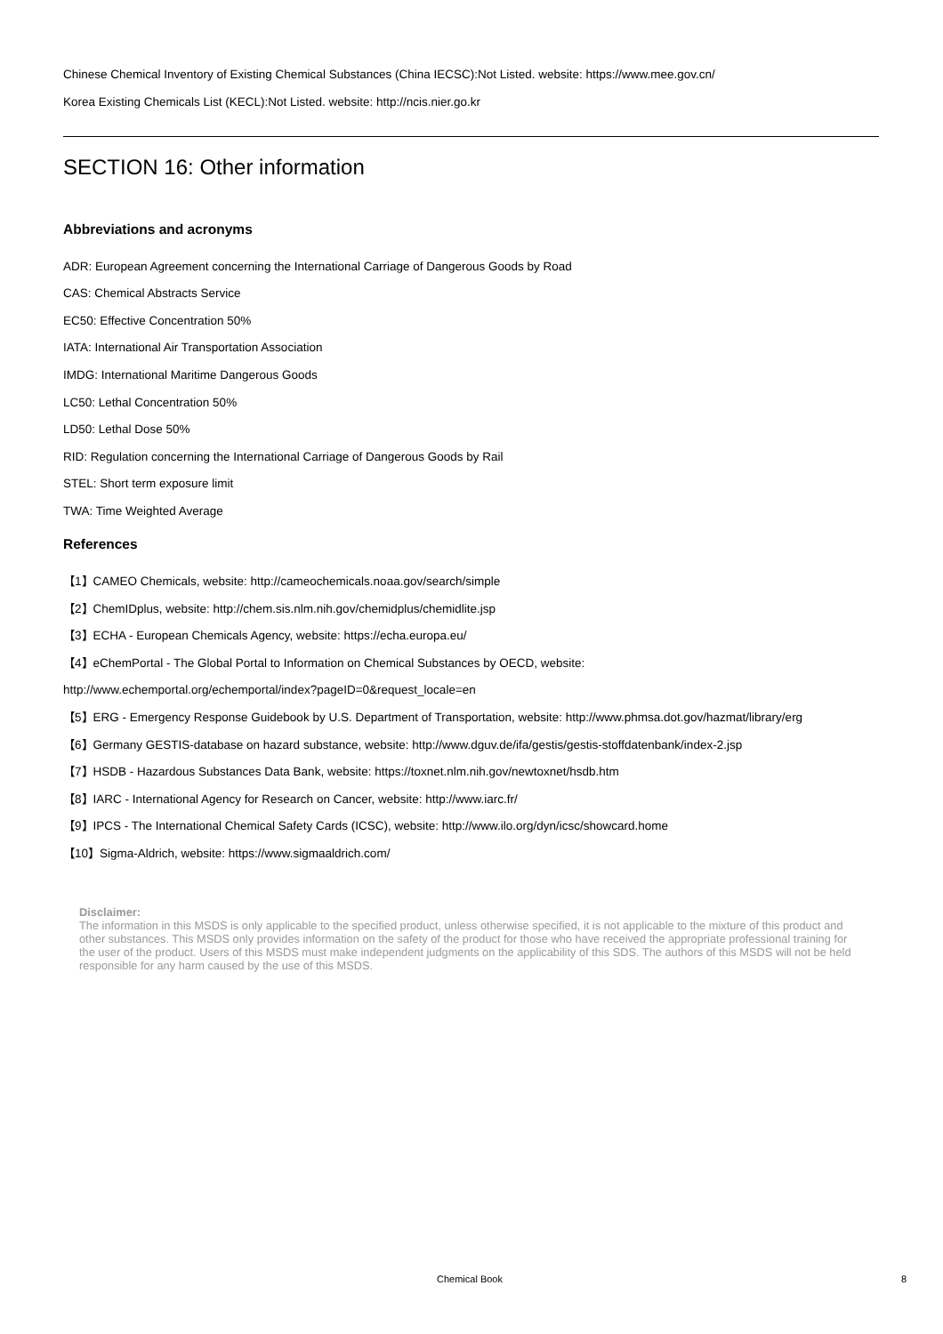Chinese Chemical Inventory of Existing Chemical Substances (China IECSC):Not Listed. website: https://www.mee.gov.cn/
Korea Existing Chemicals List (KECL):Not Listed. website: http://ncis.nier.go.kr
SECTION 16: Other information
Abbreviations and acronyms
ADR: European Agreement concerning the International Carriage of Dangerous Goods by Road
CAS: Chemical Abstracts Service
EC50: Effective Concentration 50%
IATA: International Air Transportation Association
IMDG: International Maritime Dangerous Goods
LC50: Lethal Concentration 50%
LD50: Lethal Dose 50%
RID: Regulation concerning the International Carriage of Dangerous Goods by Rail
STEL: Short term exposure limit
TWA: Time Weighted Average
References
【1】CAMEO Chemicals, website: http://cameochemicals.noaa.gov/search/simple
【2】ChemIDplus, website: http://chem.sis.nlm.nih.gov/chemidplus/chemidlite.jsp
【3】ECHA - European Chemicals Agency, website: https://echa.europa.eu/
【4】eChemPortal - The Global Portal to Information on Chemical Substances by OECD, website:
http://www.echemportal.org/echemportal/index?pageID=0&request_locale=en
【5】ERG - Emergency Response Guidebook by U.S. Department of Transportation, website: http://www.phmsa.dot.gov/hazmat/library/erg
【6】Germany GESTIS-database on hazard substance, website: http://www.dguv.de/ifa/gestis/gestis-stoffdatenbank/index-2.jsp
【7】HSDB - Hazardous Substances Data Bank, website: https://toxnet.nlm.nih.gov/newtoxnet/hsdb.htm
【8】IARC - International Agency for Research on Cancer, website: http://www.iarc.fr/
【9】IPCS - The International Chemical Safety Cards (ICSC), website: http://www.ilo.org/dyn/icsc/showcard.home
【10】Sigma-Aldrich, website: https://www.sigmaaldrich.com/
Disclaimer:
The information in this MSDS is only applicable to the specified product, unless otherwise specified, it is not applicable to the mixture of this product and other substances. This MSDS only provides information on the safety of the product for those who have received the appropriate professional training for the user of the product. Users of this MSDS must make independent judgments on the applicability of this SDS. The authors of this MSDS will not be held responsible for any harm caused by the use of this MSDS.
Chemical Book 8